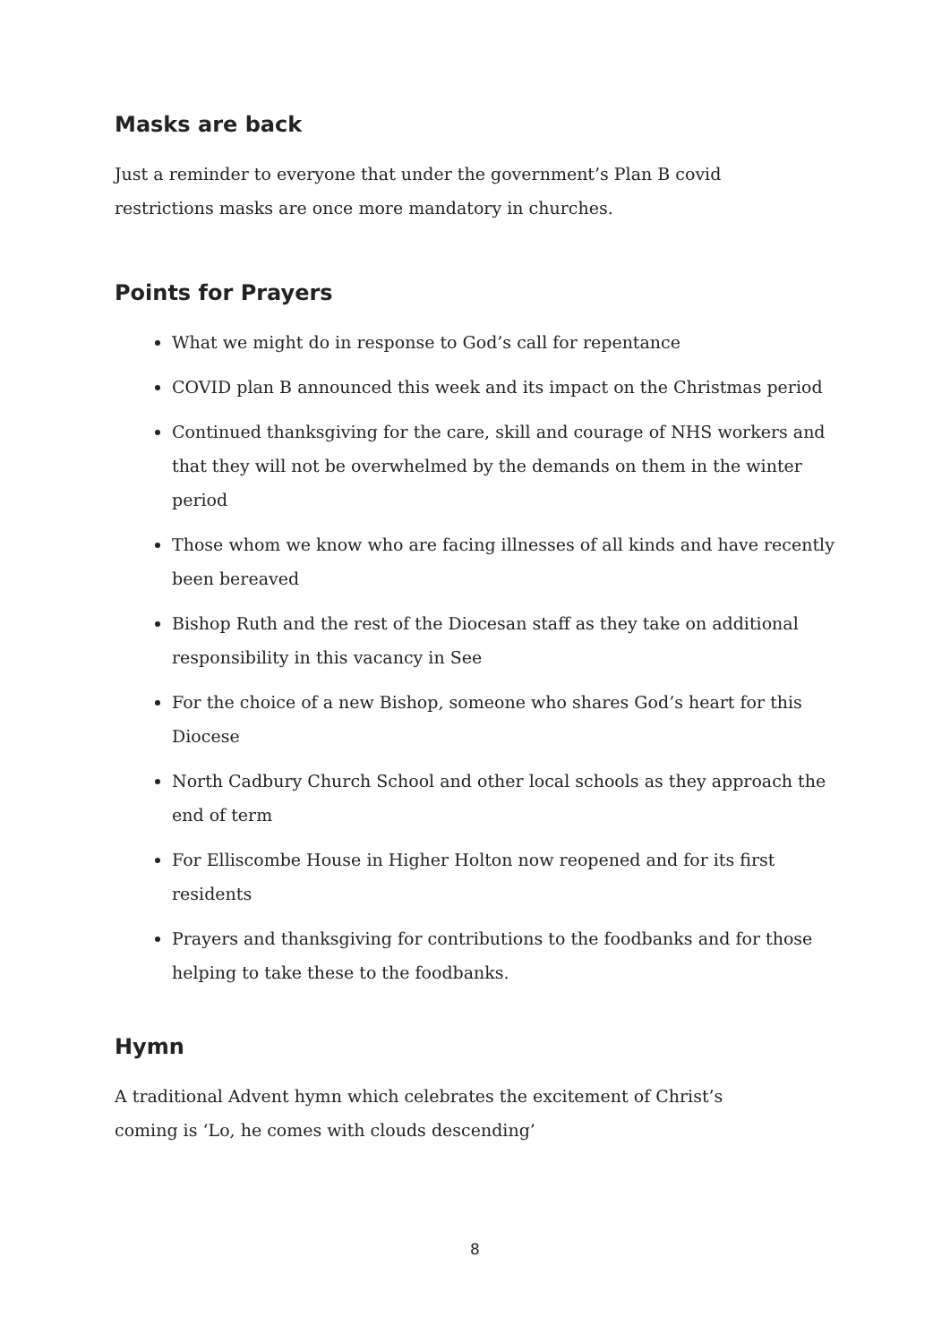Masks are back
Just a reminder to everyone that under the government’s Plan B covid
restrictions masks are once more mandatory in churches.
Points for Prayers
What we might do in response to God’s call for repentance
COVID plan B announced this week and its impact on the Christmas period
Continued thanksgiving for the care, skill and courage of NHS workers and that they will not be overwhelmed by the demands on them in the winter period
Those whom we know who are facing illnesses of all kinds and have recently been bereaved
Bishop Ruth and the rest of the Diocesan staff as they take on additional responsibility in this vacancy in See
For the choice of a new Bishop, someone who shares God’s heart for this Diocese
North Cadbury Church School and other local schools as they approach the end of term
For Elliscombe House in Higher Holton now reopened and for its first residents
Prayers and thanksgiving for contributions to the foodbanks and for those helping to take these to the foodbanks.
Hymn
A traditional Advent hymn which celebrates the excitement of Christ’s
coming is ‘Lo, he comes with clouds descending’
8